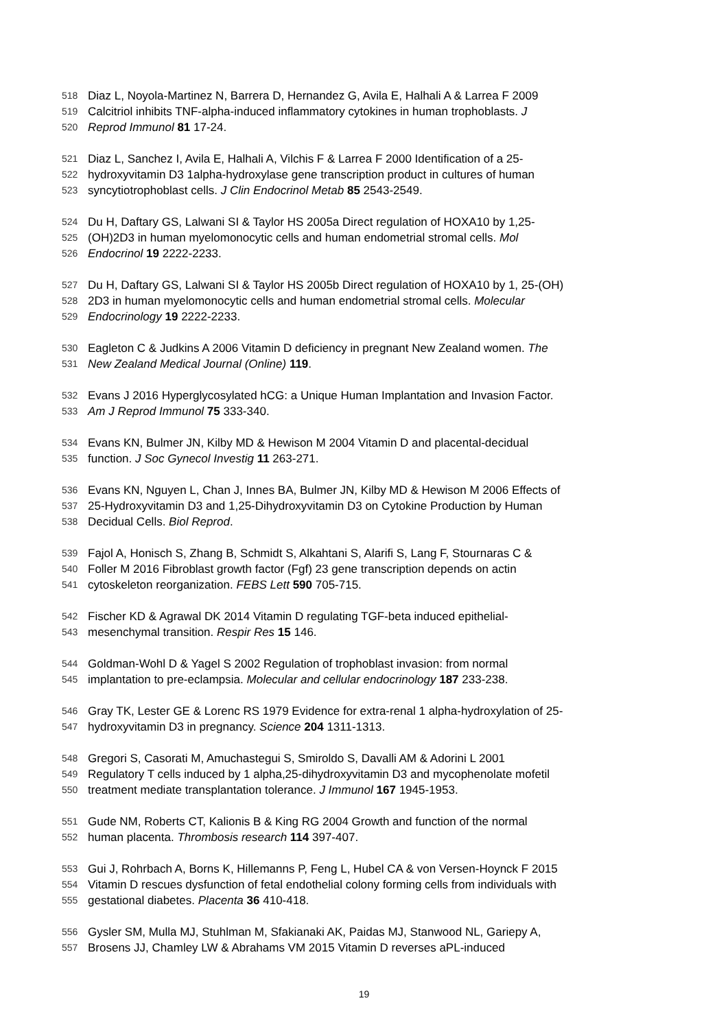518 Diaz L, Noyola-Martinez N, Barrera D, Hernandez G, Avila E, Halhali A & Larrea F 2009
519 Calcitriol inhibits TNF-alpha-induced inflammatory cytokines in human trophoblasts. J
520 Reprod Immunol 81 17-24.
521 Diaz L, Sanchez I, Avila E, Halhali A, Vilchis F & Larrea F 2000 Identification of a 25-
522 hydroxyvitamin D3 1alpha-hydroxylase gene transcription product in cultures of human
523 syncytiotrophoblast cells. J Clin Endocrinol Metab 85 2543-2549.
524 Du H, Daftary GS, Lalwani SI & Taylor HS 2005a Direct regulation of HOXA10 by 1,25-
525 (OH)2D3 in human myelomonocytic cells and human endometrial stromal cells. Mol
526 Endocrinol 19 2222-2233.
527 Du H, Daftary GS, Lalwani SI & Taylor HS 2005b Direct regulation of HOXA10 by 1, 25-(OH)
528 2D3 in human myelomonocytic cells and human endometrial stromal cells. Molecular
529 Endocrinology 19 2222-2233.
530 Eagleton C & Judkins A 2006 Vitamin D deficiency in pregnant New Zealand women. The
531 New Zealand Medical Journal (Online) 119.
532 Evans J 2016 Hyperglycosylated hCG: a Unique Human Implantation and Invasion Factor.
533 Am J Reprod Immunol 75 333-340.
534 Evans KN, Bulmer JN, Kilby MD & Hewison M 2004 Vitamin D and placental-decidual
535 function. J Soc Gynecol Investig 11 263-271.
536 Evans KN, Nguyen L, Chan J, Innes BA, Bulmer JN, Kilby MD & Hewison M 2006 Effects of
537 25-Hydroxyvitamin D3 and 1,25-Dihydroxyvitamin D3 on Cytokine Production by Human
538 Decidual Cells. Biol Reprod.
539 Fajol A, Honisch S, Zhang B, Schmidt S, Alkahtani S, Alarifi S, Lang F, Stournaras C &
540 Foller M 2016 Fibroblast growth factor (Fgf) 23 gene transcription depends on actin
541 cytoskeleton reorganization. FEBS Lett 590 705-715.
542 Fischer KD & Agrawal DK 2014 Vitamin D regulating TGF-beta induced epithelial-
543 mesenchymal transition. Respir Res 15 146.
544 Goldman-Wohl D & Yagel S 2002 Regulation of trophoblast invasion: from normal
545 implantation to pre-eclampsia. Molecular and cellular endocrinology 187 233-238.
546 Gray TK, Lester GE & Lorenc RS 1979 Evidence for extra-renal 1 alpha-hydroxylation of 25-
547 hydroxyvitamin D3 in pregnancy. Science 204 1311-1313.
548 Gregori S, Casorati M, Amuchastegui S, Smiroldo S, Davalli AM & Adorini L 2001
549 Regulatory T cells induced by 1 alpha,25-dihydroxyvitamin D3 and mycophenolate mofetil
550 treatment mediate transplantation tolerance. J Immunol 167 1945-1953.
551 Gude NM, Roberts CT, Kalionis B & King RG 2004 Growth and function of the normal
552 human placenta. Thrombosis research 114 397-407.
553 Gui J, Rohrbach A, Borns K, Hillemanns P, Feng L, Hubel CA & von Versen-Hoynck F 2015
554 Vitamin D rescues dysfunction of fetal endothelial colony forming cells from individuals with
555 gestational diabetes. Placenta 36 410-418.
556 Gysler SM, Mulla MJ, Stuhlman M, Sfakianaki AK, Paidas MJ, Stanwood NL, Gariepy A,
557 Brosens JJ, Chamley LW & Abrahams VM 2015 Vitamin D reverses aPL-induced
19